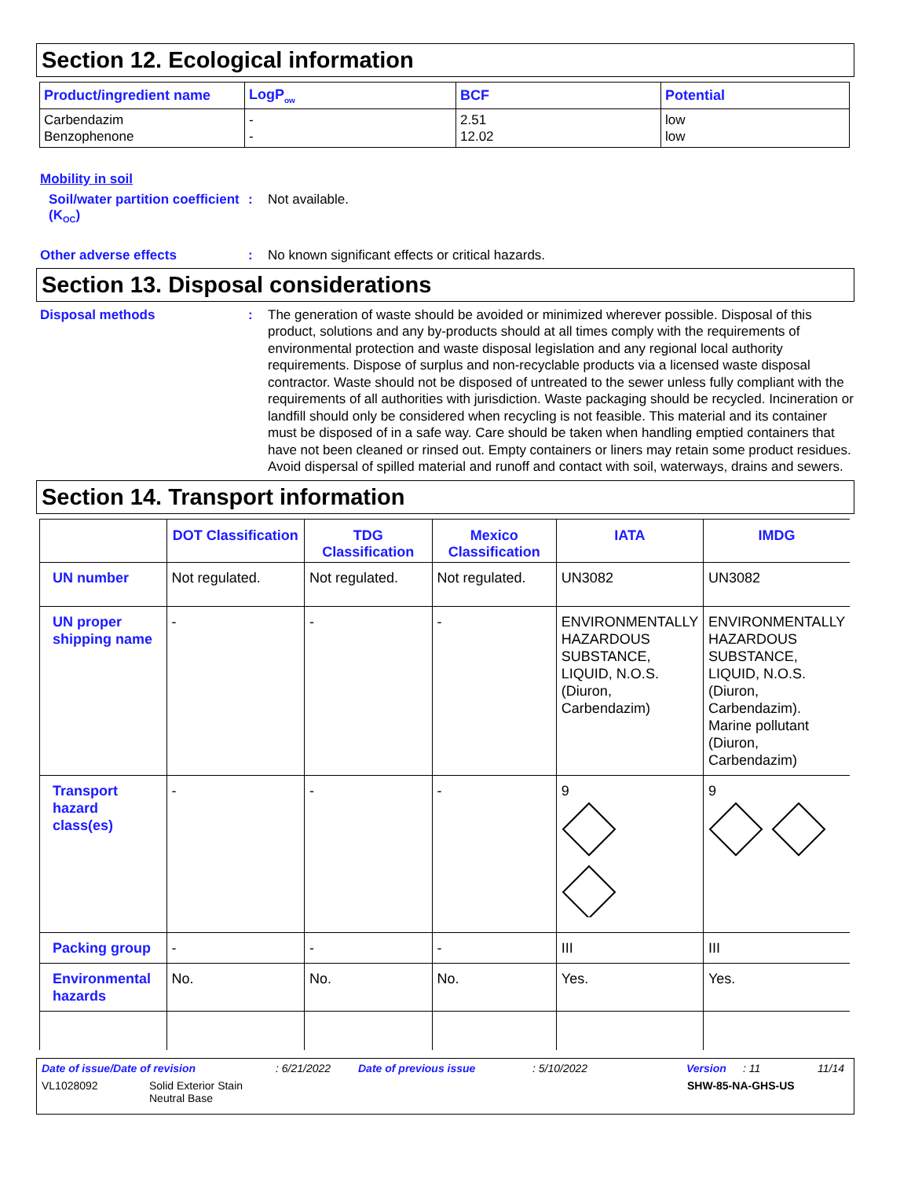Section 12. Ecological information
| Product/ingredient name | LogP<sub>ow</sub> | BCF | Potential |
| --- | --- | --- | --- |
| Carbendazim Benzophenone | - - | 2.51 12.02 | low low |
Mobility in soil
Soil/water partition coefficient (K<sub>OC</sub>)
: Not available.
Other adverse effects : No known significant effects or critical hazards.
Section 13. Disposal considerations
Disposal methods : The generation of waste should be avoided or minimized wherever possible. Disposal of this product, solutions and any by-products should at all times comply with the requirements of environmental protection and waste disposal legislation and any regional local authority requirements. Dispose of surplus and non-recyclable products via a licensed waste disposal contractor. Waste should not be disposed of untreated to the sewer unless fully compliant with the requirements of all authorities with jurisdiction. Waste packaging should be recycled. Incineration or landfill should only be considered when recycling is not feasible. This material and its container must be disposed of in a safe way. Care should be taken when handling emptied containers that have not been cleaned or rinsed out. Empty containers or liners may retain some product residues. Avoid dispersal of spilled material and runoff and contact with soil, waterways, drains and sewers.
Section 14. Transport information
| | DOT Classification | TDG Classification | Mexico Classification | IATA | IMDG |
| --- | --- | --- | --- | --- | --- |
| UN number | Not regulated. | Not regulated. | Not regulated. | UN3082 | UN3082 |
| UN proper shipping name | - | - | - | ENVIRONMENTALLY HAZARDOUS SUBSTANCE, LIQUID, N.O.S. (Diuron, Carbendazim) | ENVIRONMENTALLY HAZARDOUS SUBSTANCE, LIQUID, N.O.S. (Diuron, Carbendazim). Marine pollutant (Diuron, Carbendazim) |
| Transport hazard class(es) | - | - | - | 9 | 9 |
| Packing group | - | - | - | III | III |
| Environmental hazards | No. | No. | No. | Yes. | Yes. |
Date of issue/Date of revision: 6/21/2022 Date of previous issue: 5/10/2022 Version: 11 11/14
VL1028092 Solid Exterior Stain
Neutral Base SHW-85-NA-GHS-US